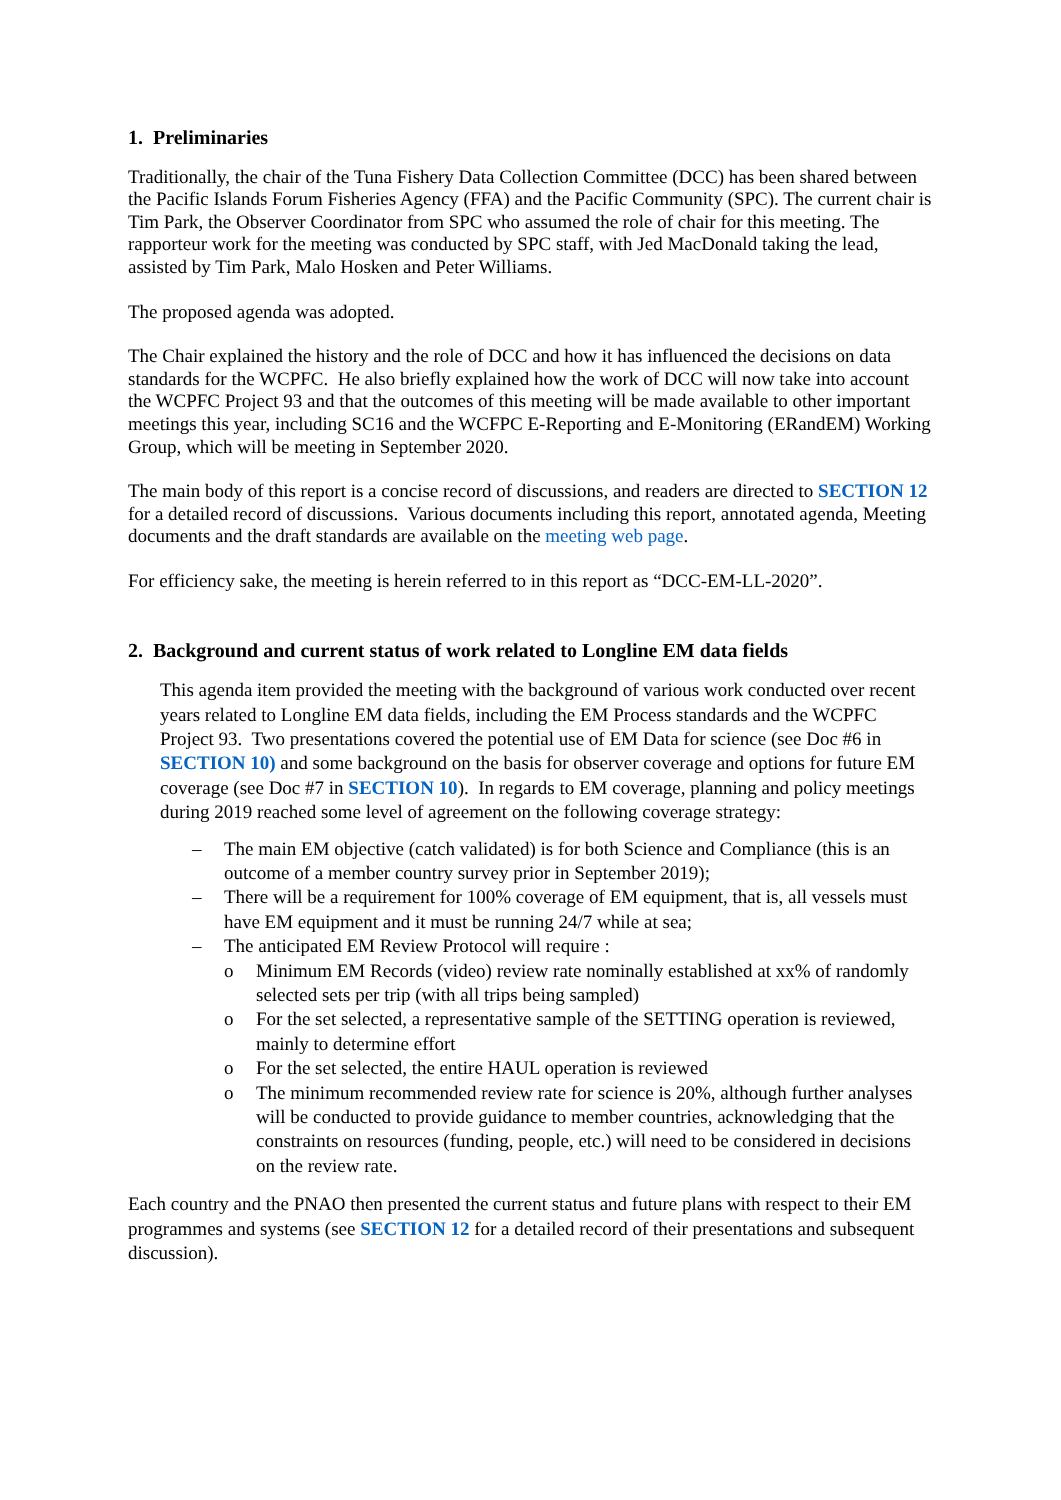1. Preliminaries
Traditionally, the chair of the Tuna Fishery Data Collection Committee (DCC) has been shared between the Pacific Islands Forum Fisheries Agency (FFA) and the Pacific Community (SPC). The current chair is Tim Park, the Observer Coordinator from SPC who assumed the role of chair for this meeting. The rapporteur work for the meeting was conducted by SPC staff, with Jed MacDonald taking the lead, assisted by Tim Park, Malo Hosken and Peter Williams.
The proposed agenda was adopted.
The Chair explained the history and the role of DCC and how it has influenced the decisions on data standards for the WCPFC. He also briefly explained how the work of DCC will now take into account the WCPFC Project 93 and that the outcomes of this meeting will be made available to other important meetings this year, including SC16 and the WCFPC E-Reporting and E-Monitoring (ERandEM) Working Group, which will be meeting in September 2020.
The main body of this report is a concise record of discussions, and readers are directed to SECTION 12 for a detailed record of discussions. Various documents including this report, annotated agenda, Meeting documents and the draft standards are available on the meeting web page.
For efficiency sake, the meeting is herein referred to in this report as “DCC-EM-LL-2020”.
2. Background and current status of work related to Longline EM data fields
This agenda item provided the meeting with the background of various work conducted over recent years related to Longline EM data fields, including the EM Process standards and the WCPFC Project 93. Two presentations covered the potential use of EM Data for science (see Doc #6 in SECTION 10) and some background on the basis for observer coverage and options for future EM coverage (see Doc #7 in SECTION 10). In regards to EM coverage, planning and policy meetings during 2019 reached some level of agreement on the following coverage strategy:
– The main EM objective (catch validated) is for both Science and Compliance (this is an outcome of a member country survey prior in September 2019);
– There will be a requirement for 100% coverage of EM equipment, that is, all vessels must have EM equipment and it must be running 24/7 while at sea;
– The anticipated EM Review Protocol will require :
o Minimum EM Records (video) review rate nominally established at xx% of randomly selected sets per trip (with all trips being sampled)
o For the set selected, a representative sample of the SETTING operation is reviewed, mainly to determine effort
o For the set selected, the entire HAUL operation is reviewed
o The minimum recommended review rate for science is 20%, although further analyses will be conducted to provide guidance to member countries, acknowledging that the constraints on resources (funding, people, etc.) will need to be considered in decisions on the review rate.
Each country and the PNAO then presented the current status and future plans with respect to their EM programmes and systems (see SECTION 12 for a detailed record of their presentations and subsequent discussion).